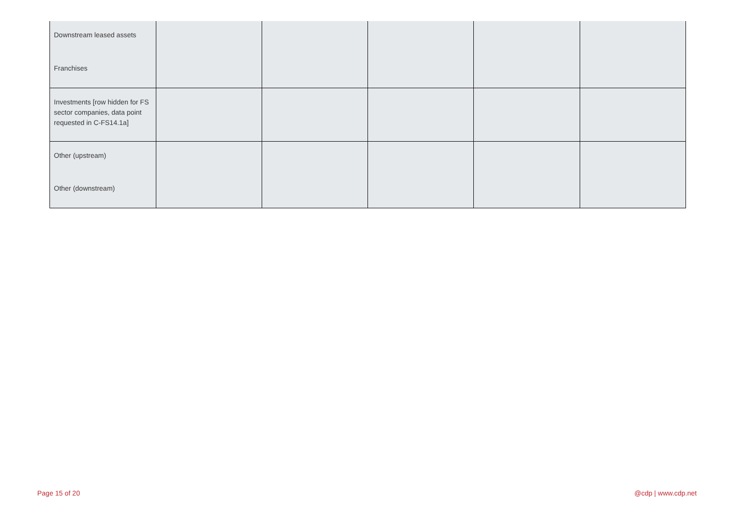| Downstream leased assets | | | | | |
| Franchises | | | | | |
| Investments [row hidden for FS sector companies, data point requested in C-FS14.1a] | | | | | |
| Other (upstream) | | | | | |
| Other (downstream) | | | | | |
Page 15 of 20 @cdp | www.cdp.net